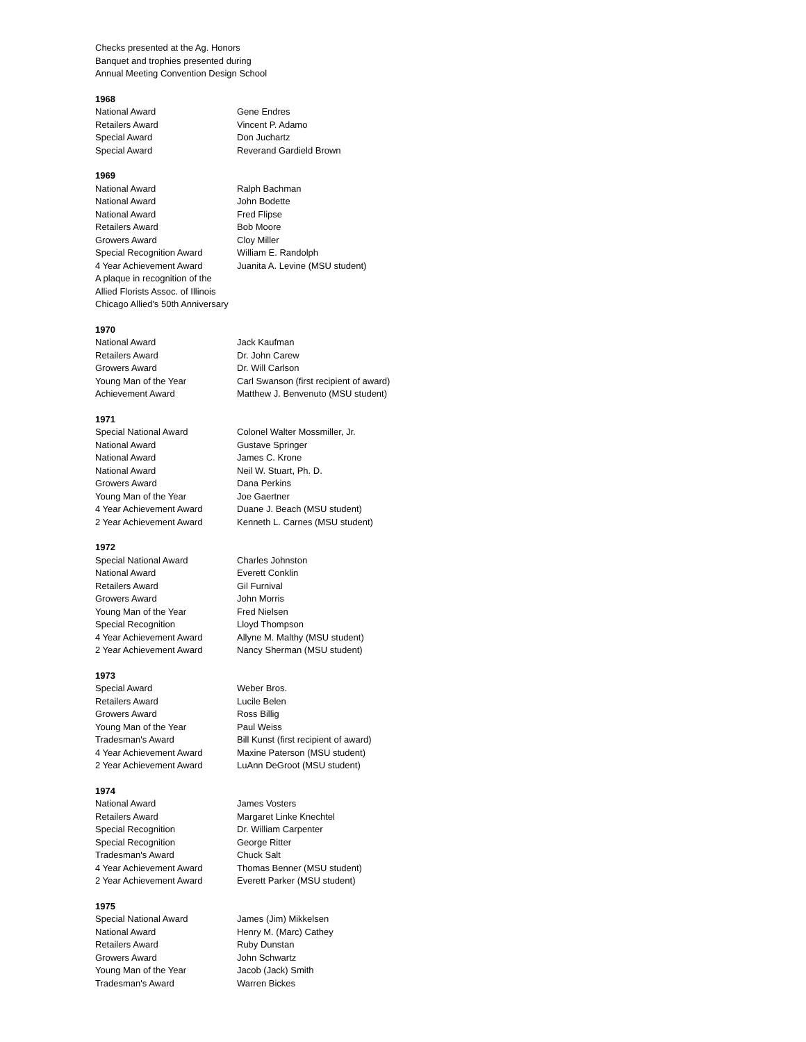Checks presented at the Ag. Honors
Banquet and trophies presented during
Annual Meeting Convention Design School
1968
| National Award | Gene Endres |
| Retailers Award | Vincent P. Adamo |
| Special Award | Don Juchartz |
| Special Award | Reverand Gardield Brown |
1969
| National Award | Ralph Bachman |
| National Award | John Bodette |
| National Award | Fred Flipse |
| Retailers Award | Bob Moore |
| Growers Award | Cloy Miller |
| Special Recognition Award | William E. Randolph |
| 4 Year Achievement Award | Juanita A. Levine (MSU student) |
| A plaque in recognition of the | |
| Allied Florists Assoc. of Illinois | |
| Chicago Allied's 50th Anniversary | |
1970
| National Award | Jack Kaufman |
| Retailers Award | Dr. John Carew |
| Growers Award | Dr. Will Carlson |
| Young Man of the Year | Carl Swanson (first recipient of award) |
| Achievement Award | Matthew J. Benvenuto (MSU student) |
1971
| Special National Award | Colonel Walter Mossmiller, Jr. |
| National Award | Gustave Springer |
| National Award | James C. Krone |
| National Award | Neil W. Stuart, Ph. D. |
| Growers Award | Dana Perkins |
| Young Man of the Year | Joe Gaertner |
| 4 Year Achievement Award | Duane J. Beach (MSU student) |
| 2 Year Achievement Award | Kenneth L. Carnes (MSU student) |
1972
| Special National Award | Charles Johnston |
| National Award | Everett Conklin |
| Retailers Award | Gil Furnival |
| Growers Award | John Morris |
| Young Man of the Year | Fred Nielsen |
| Special Recognition | Lloyd Thompson |
| 4 Year Achievement Award | Allyne M. Malthy (MSU student) |
| 2 Year Achievement Award | Nancy Sherman (MSU student) |
1973
| Special Award | Weber Bros. |
| Retailers Award | Lucile Belen |
| Growers Award | Ross Billig |
| Young Man of the Year | Paul Weiss |
| Tradesman's Award | Bill Kunst (first recipient of award) |
| 4 Year Achievement Award | Maxine Paterson (MSU student) |
| 2 Year Achievement Award | LuAnn DeGroot (MSU student) |
1974
| National Award | James Vosters |
| Retailers Award | Margaret Linke Knechtel |
| Special Recognition | Dr. William Carpenter |
| Special Recognition | George Ritter |
| Tradesman's Award | Chuck Salt |
| 4 Year Achievement Award | Thomas Benner (MSU student) |
| 2 Year Achievement Award | Everett Parker (MSU student) |
1975
| Special National Award | James (Jim) Mikkelsen |
| National Award | Henry M. (Marc) Cathey |
| Retailers Award | Ruby Dunstan |
| Growers Award | John Schwartz |
| Young Man of the Year | Jacob (Jack) Smith |
| Tradesman's Award | Warren Bickes |